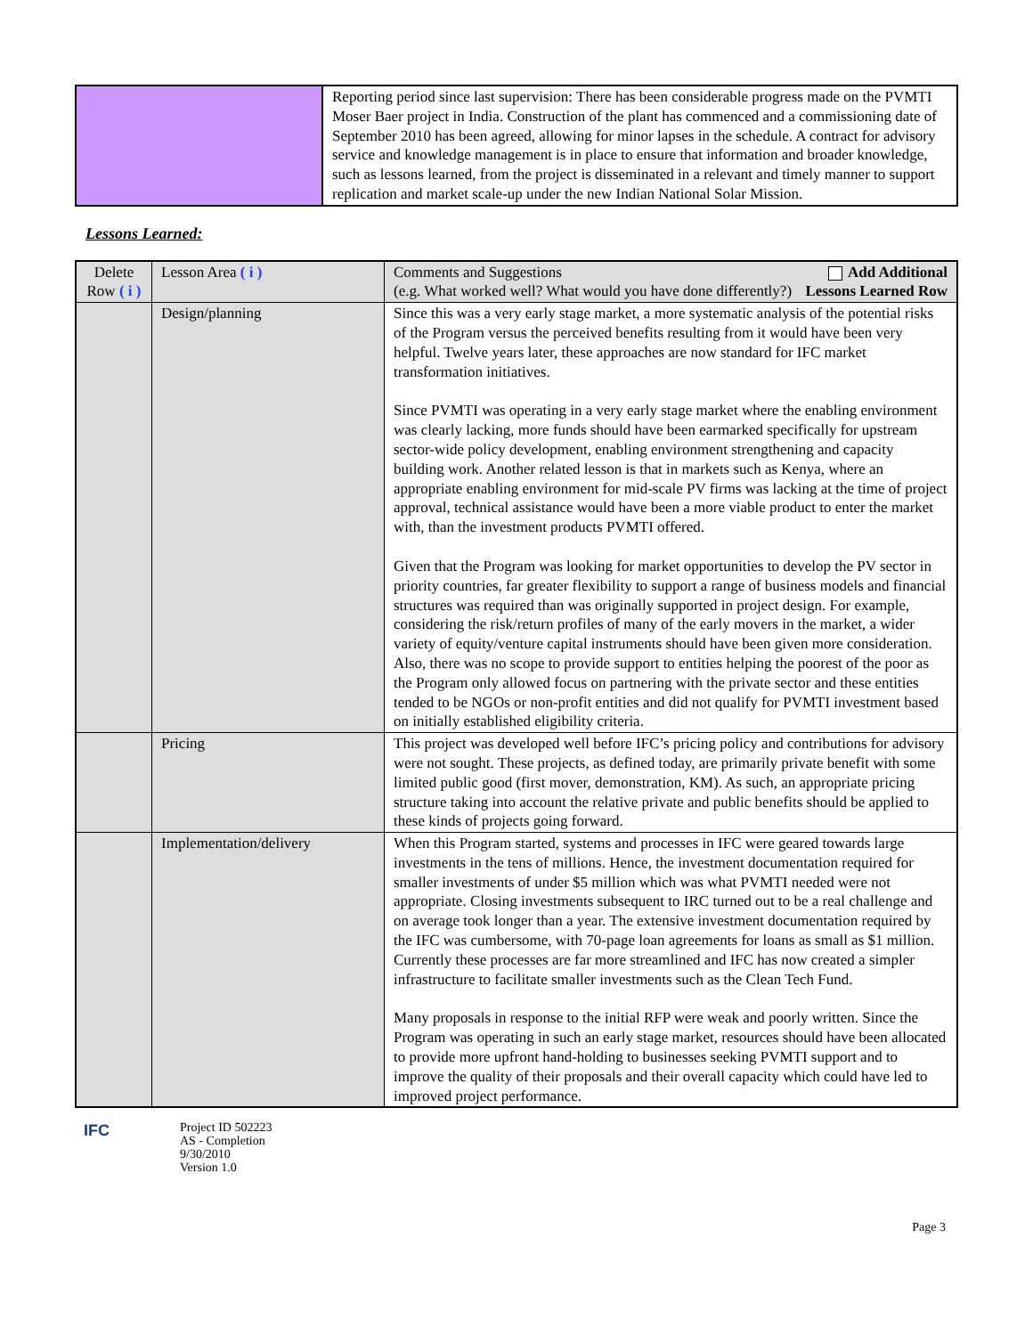| | Reporting period since last supervision: There has been considerable progress made on the PVMTI Moser Baer project in India. Construction of the plant has commenced and a commissioning date of September 2010 has been agreed, allowing for minor lapses in the schedule. A contract for advisory service and knowledge management is in place to ensure that information and broader knowledge, such as lessons learned, from the project is disseminated in a relevant and timely manner to support replication and market scale-up under the new Indian National Solar Mission. |
Lessons Learned:
| Delete Row ( i ) | Lesson Area ( i ) | Comments and Suggestions (e.g. What worked well? What would you have done differently?) Add Additional Lessons Learned Row |
| | Design/planning | Since this was a very early stage market, a more systematic analysis of the potential risks of the Program versus the perceived benefits resulting from it would have been very helpful. Twelve years later, these approaches are now standard for IFC market transformation initiatives. Since PVMTI was operating in a very early stage market where the enabling environment was clearly lacking, more funds should have been earmarked specifically for upstream sector-wide policy development, enabling environment strengthening and capacity building work. Another related lesson is that in markets such as Kenya, where an appropriate enabling environment for mid-scale PV firms was lacking at the time of project approval, technical assistance would have been a more viable product to enter the market with, than the investment products PVMTI offered. Given that the Program was looking for market opportunities to develop the PV sector in priority countries, far greater flexibility to support a range of business models and financial structures was required than was originally supported in project design. For example, considering the risk/return profiles of many of the early movers in the market, a wider variety of equity/venture capital instruments should have been given more consideration. Also, there was no scope to provide support to entities helping the poorest of the poor as the Program only allowed focus on partnering with the private sector and these entities tended to be NGOs or non-profit entities and did not qualify for PVMTI investment based on initially established eligibility criteria. |
| | Pricing | This project was developed well before IFC’s pricing policy and contributions for advisory were not sought. These projects, as defined today, are primarily private benefit with some limited public good (first mover, demonstration, KM). As such, an appropriate pricing structure taking into account the relative private and public benefits should be applied to these kinds of projects going forward. |
| | Implementation/delivery | When this Program started, systems and processes in IFC were geared towards large investments in the tens of millions. Hence, the investment documentation required for smaller investments of under $5 million which was what PVMTI needed were not appropriate. Closing investments subsequent to IRC turned out to be a real challenge and on average took longer than a year. The extensive investment documentation required by the IFC was cumbersome, with 70-page loan agreements for loans as small as $1 million. Currently these processes are far more streamlined and IFC has now created a simpler infrastructure to facilitate smaller investments such as the Clean Tech Fund. Many proposals in response to the initial RFP were weak and poorly written. Since the Program was operating in such an early stage market, resources should have been allocated to provide more upfront hand-holding to businesses seeking PVMTI support and to improve the quality of their proposals and their overall capacity which could have led to improved project performance. |
IFC
Project ID 502223
AS - Completion
9/30/2010
Version 1.0
Page 3